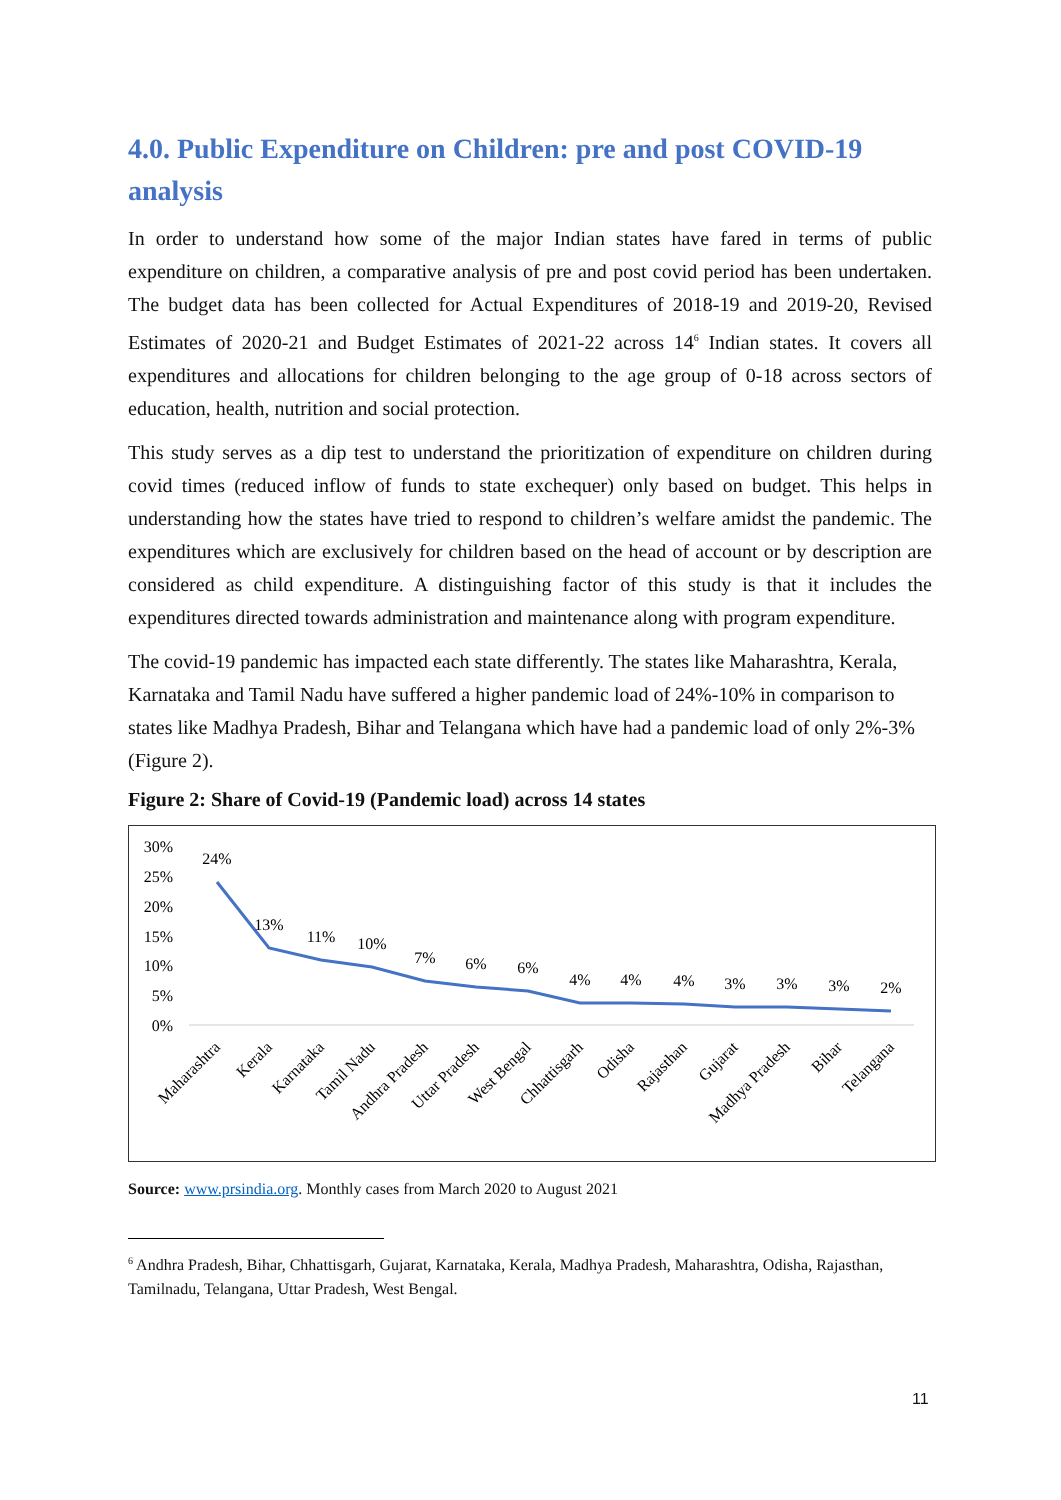4.0. Public Expenditure on Children: pre and post COVID-19 analysis
In order to understand how some of the major Indian states have fared in terms of public expenditure on children, a comparative analysis of pre and post covid period has been undertaken. The budget data has been collected for Actual Expenditures of 2018-19 and 2019-20, Revised Estimates of 2020-21 and Budget Estimates of 2021-22 across 14<sup>6</sup> Indian states. It covers all expenditures and allocations for children belonging to the age group of 0-18 across sectors of education, health, nutrition and social protection.
This study serves as a dip test to understand the prioritization of expenditure on children during covid times (reduced inflow of funds to state exchequer) only based on budget. This helps in understanding how the states have tried to respond to children’s welfare amidst the pandemic. The expenditures which are exclusively for children based on the head of account or by description are considered as child expenditure. A distinguishing factor of this study is that it includes the expenditures directed towards administration and maintenance along with program expenditure.
The covid-19 pandemic has impacted each state differently. The states like Maharashtra, Kerala, Karnataka and Tamil Nadu have suffered a higher pandemic load of 24%-10% in comparison to states like Madhya Pradesh, Bihar and Telangana which have had a pandemic load of only 2%-3% (Figure 2).
Figure 2: Share of Covid-19 (Pandemic load) across 14 states
30%
25%
20%
15%
10%
5%
0%
24%
13%
11%
10%
7%
6%
6%
4%
4%
4%
3%
3%
3%
2%
Maharashtra
Kerala
Karnataka
Tamil Nadu
Andhra Pradesh
Uttar Pradesh
West Bengal
Chhattisgarh
Odisha
Rajasthan
Gujarat
Madhya Pradesh
Bihar
Telangana
Source: www.prsindia.org. Monthly cases from March 2020 to August 2021
<sup>6</sup> Andhra Pradesh, Bihar, Chhattisgarh, Gujarat, Karnataka, Kerala, Madhya Pradesh, Maharashtra, Odisha, Rajasthan, Tamilnadu, Telangana, Uttar Pradesh, West Bengal.
11